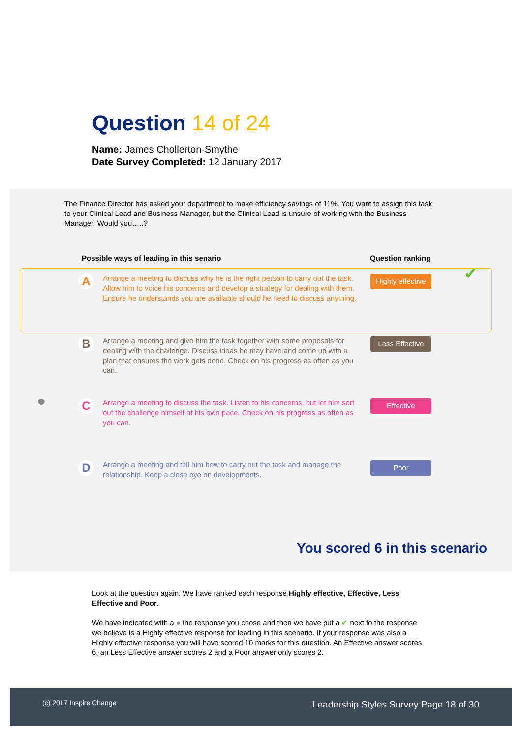Question 14 of 24
Name: James Chollerton-Smythe
Date Survey Completed: 12 January 2017
The Finance Director has asked your department to make efficiency savings of 11%. You want to assign this task to your Clinical Lead and Business Manager, but the Clinical Lead is unsure of working with the Business Manager. Would you…..?
Possible ways of leading in this senario Question ranking
A
Arrange a meeting to discuss why he is the right person to carry out the task. Allow him to voice his concerns and develop a strategy for dealing with them. Ensure he understands you are available should he need to discuss anything.
Highly effective
✔
B
Arrange a meeting and give him the task together with some proposals for dealing with the challenge. Discuss ideas he may have and come up with a plan that ensures the work gets done. Check on his progress as often as you can.
Less Effective
●
C
Arrange a meeting to discuss the task. Listen to his concerns, but let him sort out the challenge himself at his own pace. Check on his progress as often as you can.
Effective
D
Arrange a meeting and tell him how to carry out the task and manage the relationship. Keep a close eye on developments.
Poor
You scored 6 in this scenario
Look at the question again. We have ranked each response Highly effective, Effective, Less Effective and Poor.
We have indicated with a ● the response you chose and then we have put a ✔ next to the response we believe is a Highly effective response for leading in this scenario. If your response was also a Highly effective response you will have scored 10 marks for this question. An Effective answer scores 6, an Less Effective answer scores 2 and a Poor answer only scores 2.
(c) 2017 Inspire Change Leadership Styles Survey Page 18 of 30